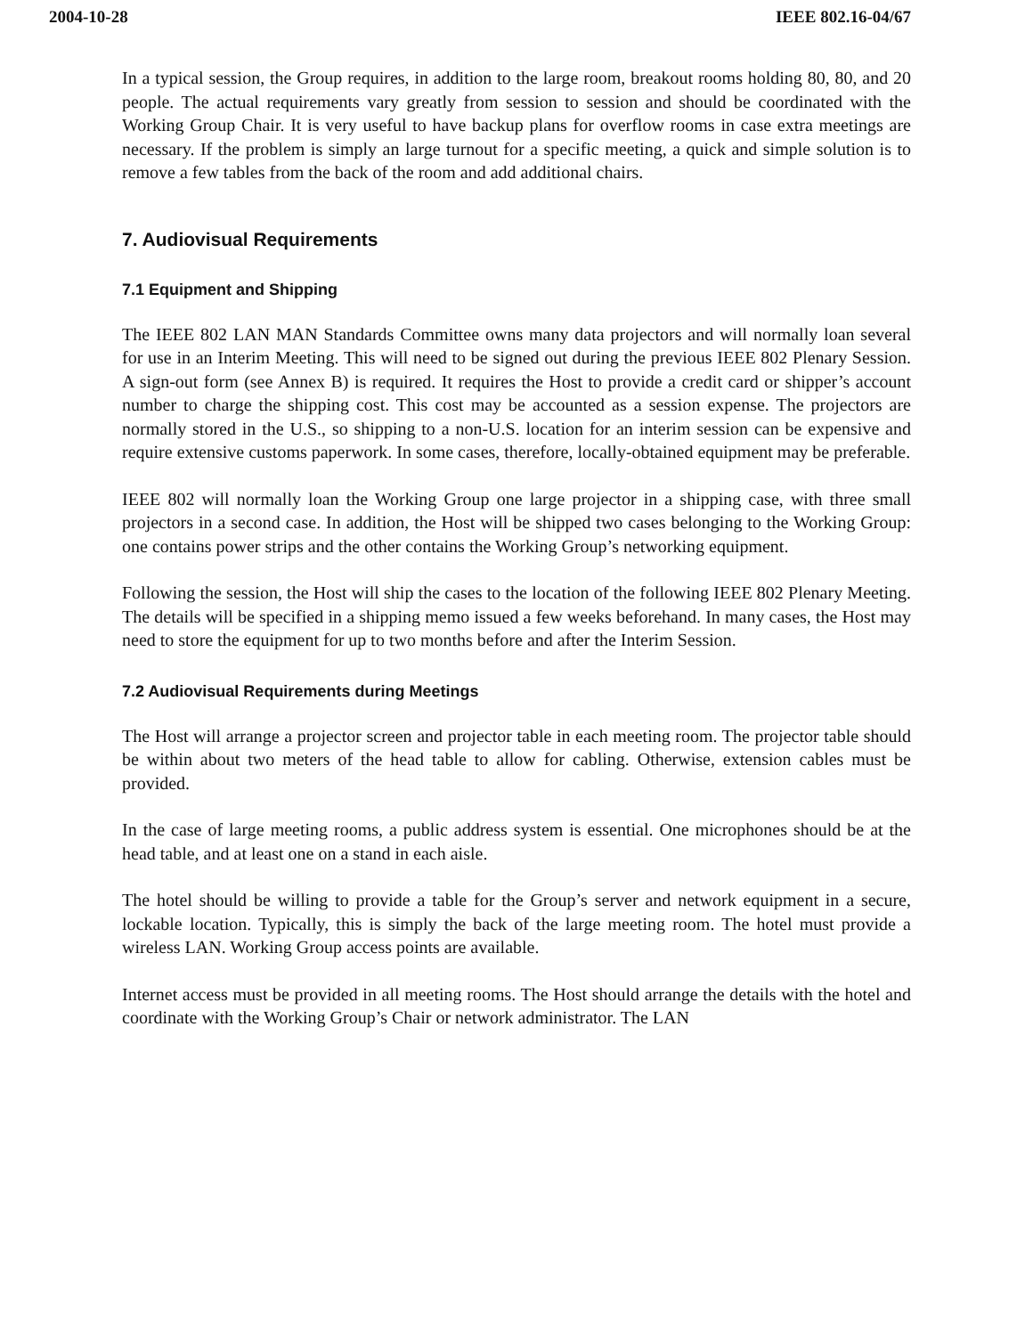2004-10-28 IEEE 802.16-04/67
In a typical session, the Group requires, in addition to the large room, breakout rooms holding 80, 80, and 20 people. The actual requirements vary greatly from session to session and should be coordinated with the Working Group Chair. It is very useful to have backup plans for overflow rooms in case extra meetings are necessary. If the problem is simply an large turnout for a specific meeting, a quick and simple solution is to remove a few tables from the back of the room and add additional chairs.
7. Audiovisual Requirements
7.1 Equipment and Shipping
The IEEE 802 LAN MAN Standards Committee owns many data projectors and will normally loan several for use in an Interim Meeting. This will need to be signed out during the previous IEEE 802 Plenary Session. A sign-out form (see Annex B) is required. It requires the Host to provide a credit card or shipper’s account number to charge the shipping cost. This cost may be accounted as a session expense. The projectors are normally stored in the U.S., so shipping to a non-U.S. location for an interim session can be expensive and require extensive customs paperwork. In some cases, therefore, locally-obtained equipment may be preferable.
IEEE 802 will normally loan the Working Group one large projector in a shipping case, with three small projectors in a second case. In addition, the Host will be shipped two cases belonging to the Working Group: one contains power strips and the other contains the Working Group’s networking equipment.
Following the session, the Host will ship the cases to the location of the following IEEE 802 Plenary Meeting. The details will be specified in a shipping memo issued a few weeks beforehand. In many cases, the Host may need to store the equipment for up to two months before and after the Interim Session.
7.2 Audiovisual Requirements during Meetings
The Host will arrange a projector screen and projector table in each meeting room. The projector table should be within about two meters of the head table to allow for cabling. Otherwise, extension cables must be provided.
In the case of large meeting rooms, a public address system is essential. One microphones should be at the head table, and at least one on a stand in each aisle.
The hotel should be willing to provide a table for the Group’s server and network equipment in a secure, lockable location. Typically, this is simply the back of the large meeting room. The hotel must provide a wireless LAN. Working Group access points are available.
Internet access must be provided in all meeting rooms. The Host should arrange the details with the hotel and coordinate with the Working Group’s Chair or network administrator. The LAN